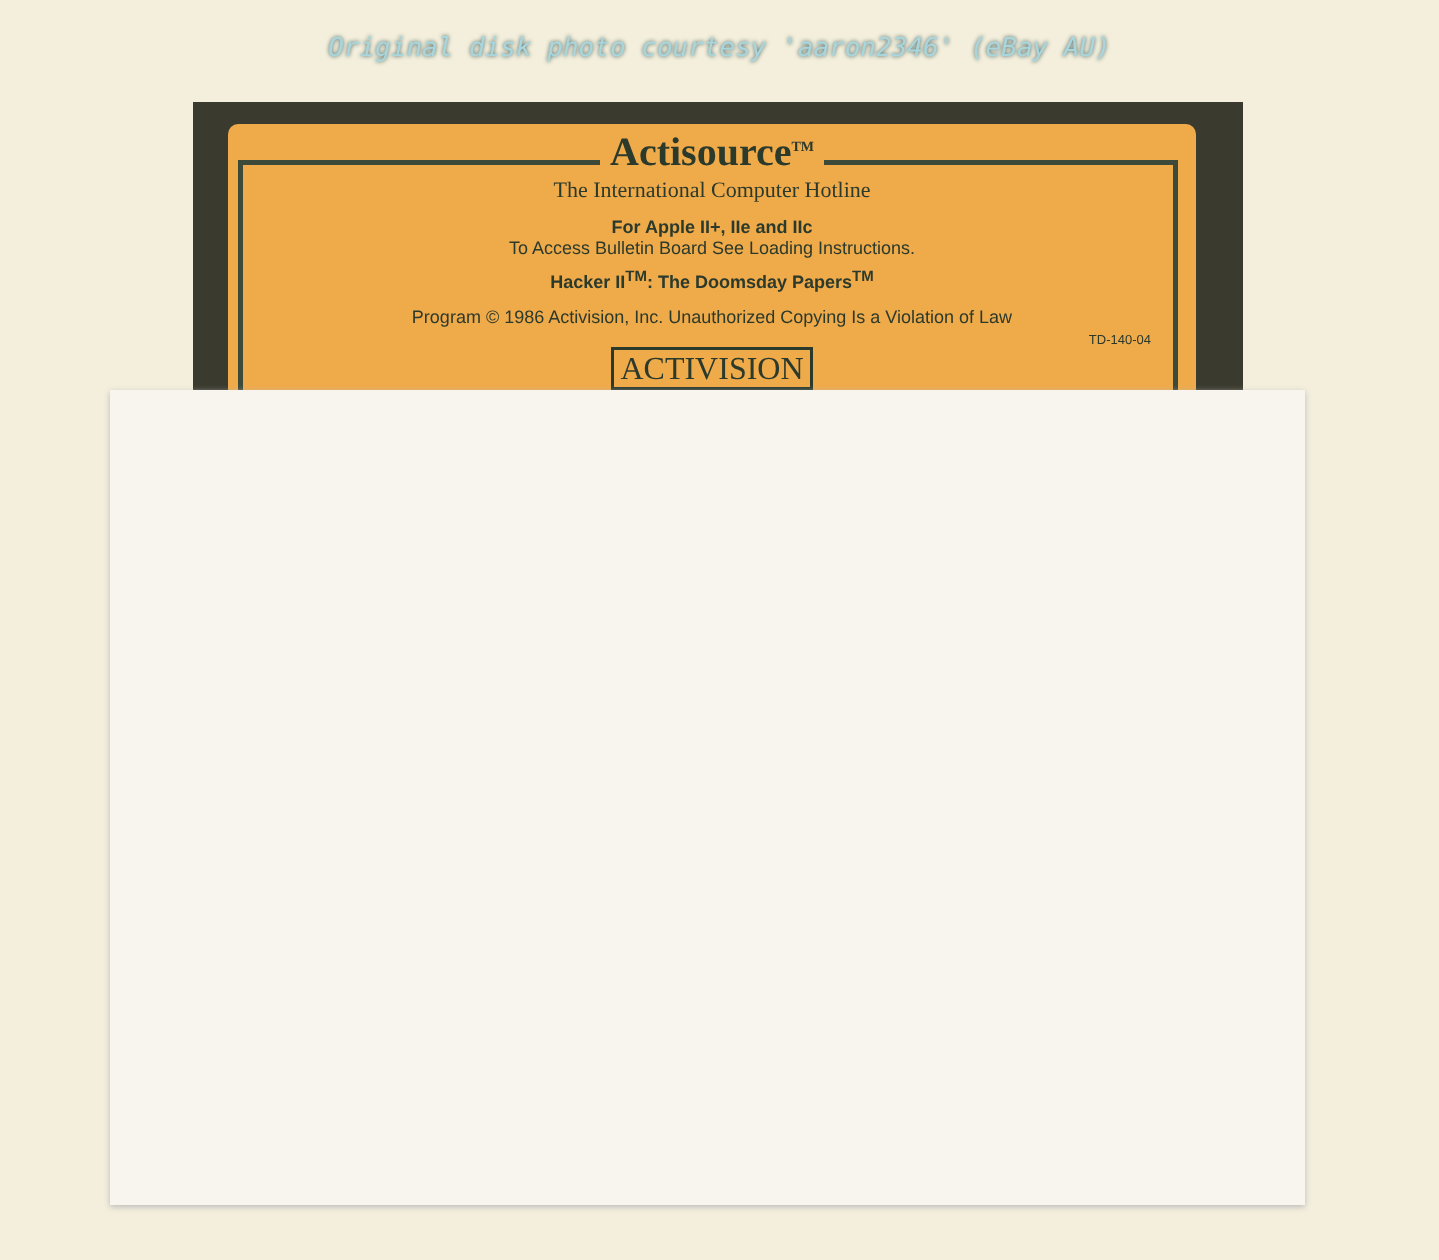Original disk photo courtesy 'aaron2346' (eBay AU)
Actisource<sup>TM</sup>
The International Computer Hotline
For Apple II+, IIe and IIc
To Access Bulletin Board See Loading Instructions.
Hacker II<sup>TM</sup>: The Doomsday Papers<sup>TM</sup>
Program © 1986 Activision, Inc. Unauthorized Copying Is a Violation of Law
TD-140-04
ACTIVISION